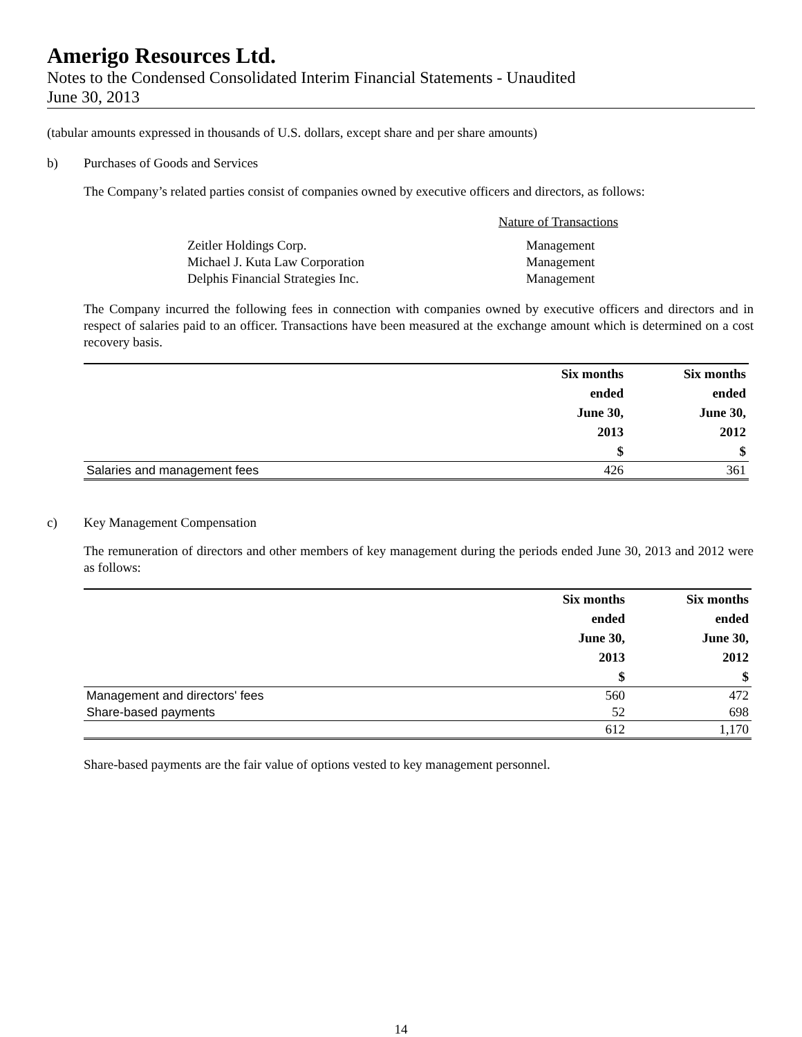Amerigo Resources Ltd.
Notes to the Condensed Consolidated Interim Financial Statements - Unaudited
June 30, 2013
(tabular amounts expressed in thousands of U.S. dollars, except share and per share amounts)
b) Purchases of Goods and Services
The Company’s related parties consist of companies owned by executive officers and directors, as follows:
| | Nature of Transactions |
| Zeitler Holdings Corp. | Management |
| Michael J. Kuta Law Corporation | Management |
| Delphis Financial Strategies Inc. | Management |
The Company incurred the following fees in connection with companies owned by executive officers and directors and in respect of salaries paid to an officer. Transactions have been measured at the exchange amount which is determined on a cost recovery basis.
| | Six months ended June 30, 2013 $ | Six months ended June 30, 2012 $ |
| --- | --- | --- |
| Salaries and management fees | 426 | 361 |
c) Key Management Compensation
The remuneration of directors and other members of key management during the periods ended June 30, 2013 and 2012 were as follows:
| | Six months ended June 30, 2013 $ | Six months ended June 30, 2012 $ |
| --- | --- | --- |
| Management and directors' fees | 560 | 472 |
| Share-based payments | 52 | 698 |
| | 612 | 1,170 |
Share-based payments are the fair value of options vested to key management personnel.
14